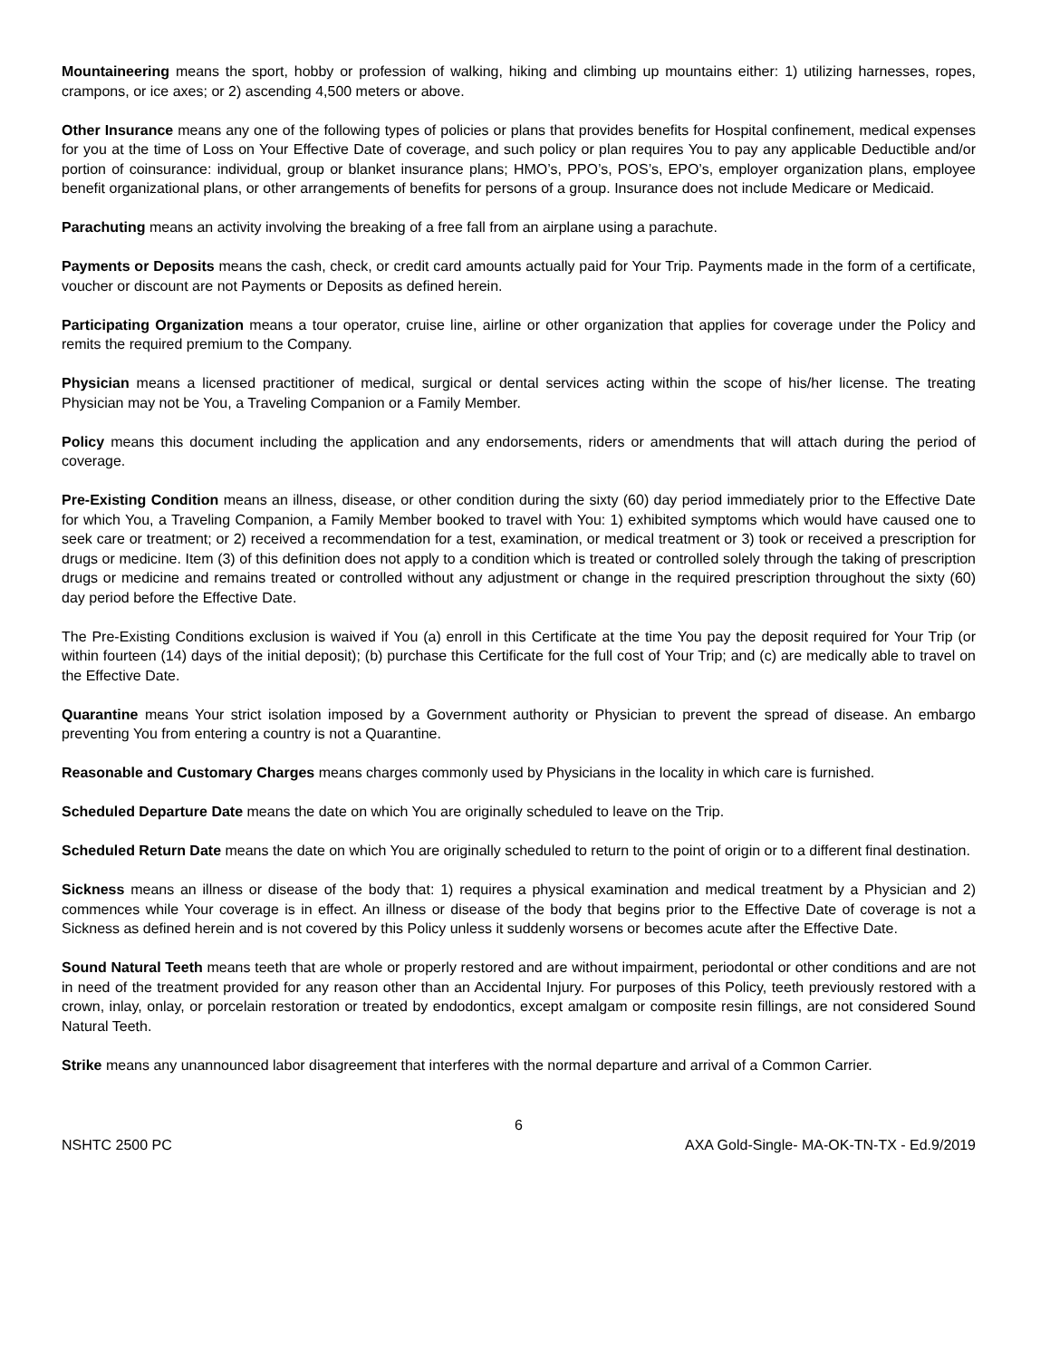Mountaineering means the sport, hobby or profession of walking, hiking and climbing up mountains either: 1) utilizing harnesses, ropes, crampons, or ice axes; or 2) ascending 4,500 meters or above.
Other Insurance means any one of the following types of policies or plans that provides benefits for Hospital confinement, medical expenses for you at the time of Loss on Your Effective Date of coverage, and such policy or plan requires You to pay any applicable Deductible and/or portion of coinsurance: individual, group or blanket insurance plans; HMO’s, PPO’s, POS’s, EPO’s, employer organization plans, employee benefit organizational plans, or other arrangements of benefits for persons of a group. Insurance does not include Medicare or Medicaid.
Parachuting means an activity involving the breaking of a free fall from an airplane using a parachute.
Payments or Deposits means the cash, check, or credit card amounts actually paid for Your Trip. Payments made in the form of a certificate, voucher or discount are not Payments or Deposits as defined herein.
Participating Organization means a tour operator, cruise line, airline or other organization that applies for coverage under the Policy and remits the required premium to the Company.
Physician means a licensed practitioner of medical, surgical or dental services acting within the scope of his/her license. The treating Physician may not be You, a Traveling Companion or a Family Member.
Policy means this document including the application and any endorsements, riders or amendments that will attach during the period of coverage.
Pre-Existing Condition means an illness, disease, or other condition during the sixty (60) day period immediately prior to the Effective Date for which You, a Traveling Companion, a Family Member booked to travel with You: 1) exhibited symptoms which would have caused one to seek care or treatment; or 2) received a recommendation for a test, examination, or medical treatment or 3) took or received a prescription for drugs or medicine. Item (3) of this definition does not apply to a condition which is treated or controlled solely through the taking of prescription drugs or medicine and remains treated or controlled without any adjustment or change in the required prescription throughout the sixty (60) day period before the Effective Date.
The Pre-Existing Conditions exclusion is waived if You (a) enroll in this Certificate at the time You pay the deposit required for Your Trip (or within fourteen (14) days of the initial deposit); (b) purchase this Certificate for the full cost of Your Trip; and (c) are medically able to travel on the Effective Date.
Quarantine means Your strict isolation imposed by a Government authority or Physician to prevent the spread of disease. An embargo preventing You from entering a country is not a Quarantine.
Reasonable and Customary Charges means charges commonly used by Physicians in the locality in which care is furnished.
Scheduled Departure Date means the date on which You are originally scheduled to leave on the Trip.
Scheduled Return Date means the date on which You are originally scheduled to return to the point of origin or to a different final destination.
Sickness means an illness or disease of the body that: 1) requires a physical examination and medical treatment by a Physician and 2) commences while Your coverage is in effect. An illness or disease of the body that begins prior to the Effective Date of coverage is not a Sickness as defined herein and is not covered by this Policy unless it suddenly worsens or becomes acute after the Effective Date.
Sound Natural Teeth means teeth that are whole or properly restored and are without impairment, periodontal or other conditions and are not in need of the treatment provided for any reason other than an Accidental Injury. For purposes of this Policy, teeth previously restored with a crown, inlay, onlay, or porcelain restoration or treated by endodontics, except amalgam or composite resin fillings, are not considered Sound Natural Teeth.
Strike means any unannounced labor disagreement that interferes with the normal departure and arrival of a Common Carrier.
6
NSHTC 2500 PC AXA Gold-Single- MA-OK-TN-TX - Ed.9/2019